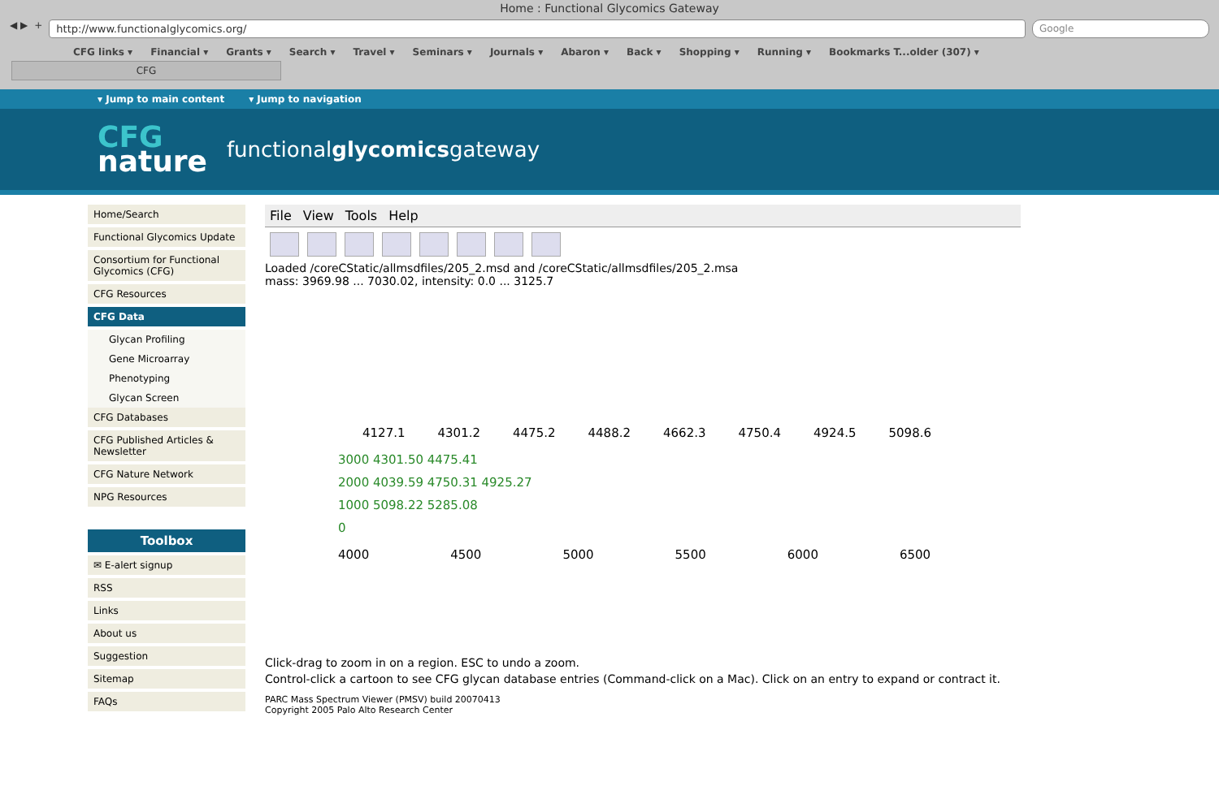Home : Functional Glycomics Gateway
◀ ▶ +
http://www.functionalglycomics.org/
Google
CFG links ▾ Financial ▾ Grants ▾ Search ▾ Travel ▾ Seminars ▾ Journals ▾ Abaron ▾ Back ▾ Shopping ▾ Running ▾ Bookmarks T...older (307) ▾
CFG
▾ Jump to main content ▾ Jump to navigation
CFG
nature
functionalglycomicsgateway
Home/Search
Functional Glycomics Update
Consortium for Functional Glycomics (CFG)
CFG Resources
CFG Data
Glycan Profiling
Gene Microarray
Phenotyping
Glycan Screen
CFG Databases
CFG Published Articles & Newsletter
CFG Nature Network
NPG Resources
Toolbox
✉ E-alert signup
RSS
Links
About us
Suggestion
Sitemap
FAQs
File View Tools Help
Loaded /coreCStatic/allmsdfiles/205_2.msd and /coreCStatic/allmsdfiles/205_2.msa
mass: 3969.98 ... 7030.02, intensity: 0.0 ... 3125.7
4127.1 4301.2 4475.2 4488.2 4662.3 4750.4 4924.5 5098.6
3000 4301.50 4475.41
2000 4039.59 4750.31 4925.27
1000 5098.22 5285.08
0
4000 4500 5000 5500 6000 6500
Click-drag to zoom in on a region. ESC to undo a zoom.
Control-click a cartoon to see CFG glycan database entries (Command-click on a Mac). Click on an entry to expand or contract it.
PARC Mass Spectrum Viewer (PMSV) build 20070413
Copyright 2005 Palo Alto Research Center